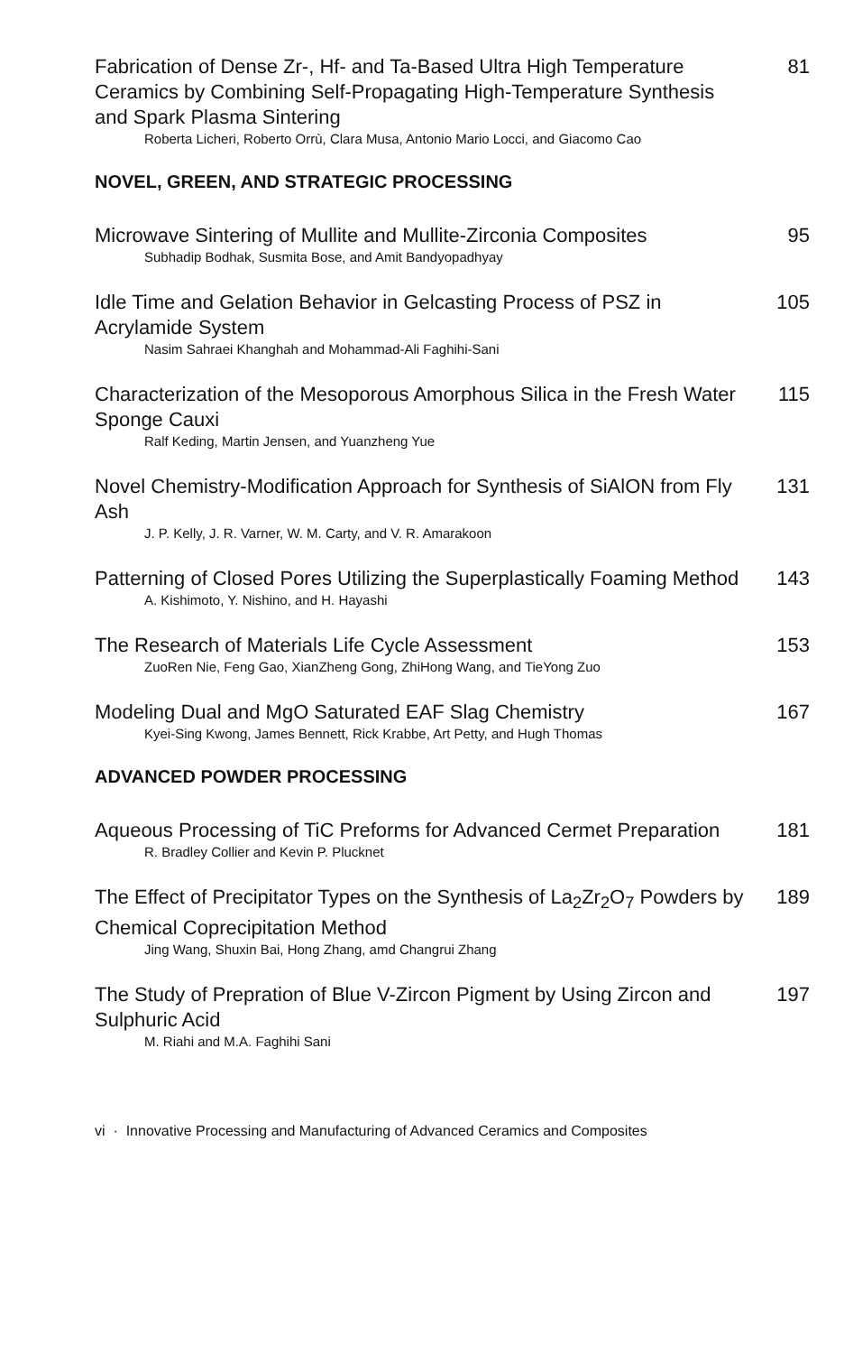Fabrication of Dense Zr-, Hf- and Ta-Based Ultra High Temperature Ceramics by Combining Self-Propagating High-Temperature Synthesis and Spark Plasma Sintering
Roberta Licheri, Roberto Orrù, Clara Musa, Antonio Mario Locci, and Giacomo Cao
81
NOVEL, GREEN, AND STRATEGIC PROCESSING
Microwave Sintering of Mullite and Mullite-Zirconia Composites
Subhadip Bodhak, Susmita Bose, and Amit Bandyopadhyay
95
Idle Time and Gelation Behavior in Gelcasting Process of PSZ in Acrylamide System
Nasim Sahraei Khanghah and Mohammad-Ali Faghihi-Sani
105
Characterization of the Mesoporous Amorphous Silica in the Fresh Water Sponge Cauxi
Ralf Keding, Martin Jensen, and Yuanzheng Yue
115
Novel Chemistry-Modification Approach for Synthesis of SiAlON from Fly Ash
J. P. Kelly, J. R. Varner, W. M. Carty, and V. R. Amarakoon
131
Patterning of Closed Pores Utilizing the Superplastically Foaming Method
A. Kishimoto, Y. Nishino, and H. Hayashi
143
The Research of Materials Life Cycle Assessment
ZuoRen Nie, Feng Gao, XianZheng Gong, ZhiHong Wang, and TieYong Zuo
153
Modeling Dual and MgO Saturated EAF Slag Chemistry
Kyei-Sing Kwong, James Bennett, Rick Krabbe, Art Petty, and Hugh Thomas
167
ADVANCED POWDER PROCESSING
Aqueous Processing of TiC Preforms for Advanced Cermet Preparation
R. Bradley Collier and Kevin P. Plucknet
181
The Effect of Precipitator Types on the Synthesis of La<sub>2</sub>Zr<sub>2</sub>O<sub>7</sub> Powders by Chemical Coprecipitation Method
Jing Wang, Shuxin Bai, Hong Zhang, amd Changrui Zhang
189
The Study of Prepration of Blue V-Zircon Pigment by Using Zircon and Sulphuric Acid
M. Riahi and M.A. Faghihi Sani
197
vi · Innovative Processing and Manufacturing of Advanced Ceramics and Composites